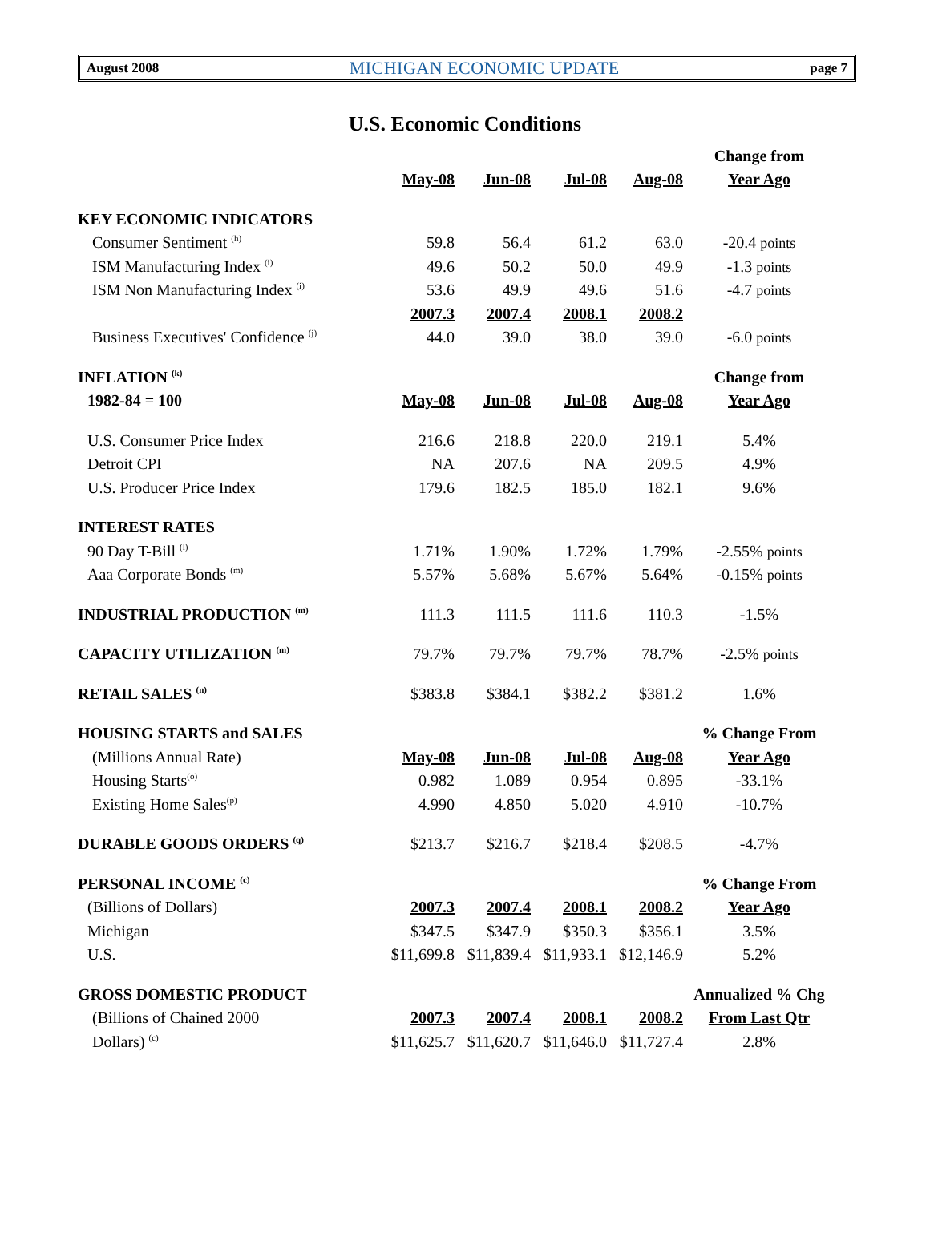August 2008 MICHIGAN ECONOMIC UPDATE page 7
U.S. Economic Conditions
| | | | | | Change from |
| | May-08 | Jun-08 | Jul-08 | Aug-08 | Year Ago |
| KEY ECONOMIC INDICATORS | | | | | |
| Consumer Sentiment <sup>(h)</sup> | 59.8 | 56.4 | 61.2 | 63.0 | -20.4 points |
| ISM Manufacturing Index <sup>(i)</sup> | 49.6 | 50.2 | 50.0 | 49.9 | -1.3 points |
| ISM Non Manufacturing Index <sup>(i)</sup> | 53.6 | 49.9 | 49.6 | 51.6 | -4.7 points |
| | 2007.3 | 2007.4 | 2008.1 | 2008.2 | |
| Business Executives' Confidence <sup>(j)</sup> | 44.0 | 39.0 | 38.0 | 39.0 | -6.0 points |
| INFLATION <sup>(k)</sup> | | | | | Change from |
| 1982-84 = 100 | May-08 | Jun-08 | Jul-08 | Aug-08 | Year Ago |
| U.S. Consumer Price Index | 216.6 | 218.8 | 220.0 | 219.1 | 5.4% |
| Detroit CPI | NA | 207.6 | NA | 209.5 | 4.9% |
| U.S. Producer Price Index | 179.6 | 182.5 | 185.0 | 182.1 | 9.6% |
| INTEREST RATES | | | | | |
| 90 Day T-Bill <sup>(l)</sup> | 1.71% | 1.90% | 1.72% | 1.79% | -2.55% points |
| Aaa Corporate Bonds <sup>(m)</sup> | 5.57% | 5.68% | 5.67% | 5.64% | -0.15% points |
| INDUSTRIAL PRODUCTION <sup>(m)</sup> | 111.3 | 111.5 | 111.6 | 110.3 | -1.5% |
| CAPACITY UTILIZATION <sup>(m)</sup> | 79.7% | 79.7% | 79.7% | 78.7% | -2.5% points |
| RETAIL SALES <sup>(n)</sup> | $383.8 | $384.1 | $382.2 | $381.2 | 1.6% |
| HOUSING STARTS and SALES | | | | | % Change From |
| (Millions Annual Rate) | May-08 | Jun-08 | Jul-08 | Aug-08 | Year Ago |
| Housing Starts<sup>(o)</sup> | 0.982 | 1.089 | 0.954 | 0.895 | -33.1% |
| Existing Home Sales<sup>(p)</sup> | 4.990 | 4.850 | 5.020 | 4.910 | -10.7% |
| DURABLE GOODS ORDERS <sup>(q)</sup> | $213.7 | $216.7 | $218.4 | $208.5 | -4.7% |
| PERSONAL INCOME <sup>(c)</sup> | | | | | % Change From |
| (Billions of Dollars) | 2007.3 | 2007.4 | 2008.1 | 2008.2 | Year Ago |
| Michigan | $347.5 | $347.9 | $350.3 | $356.1 | 3.5% |
| U.S. | $11,699.8 | $11,839.4 | $11,933.1 | $12,146.9 | 5.2% |
| GROSS DOMESTIC PRODUCT | | | | | Annualized % Chg |
| (Billions of Chained 2000 | 2007.3 | 2007.4 | 2008.1 | 2008.2 | From Last Qtr |
| Dollars) <sup>(c)</sup> | $11,625.7 | $11,620.7 | $11,646.0 | $11,727.4 | 2.8% |